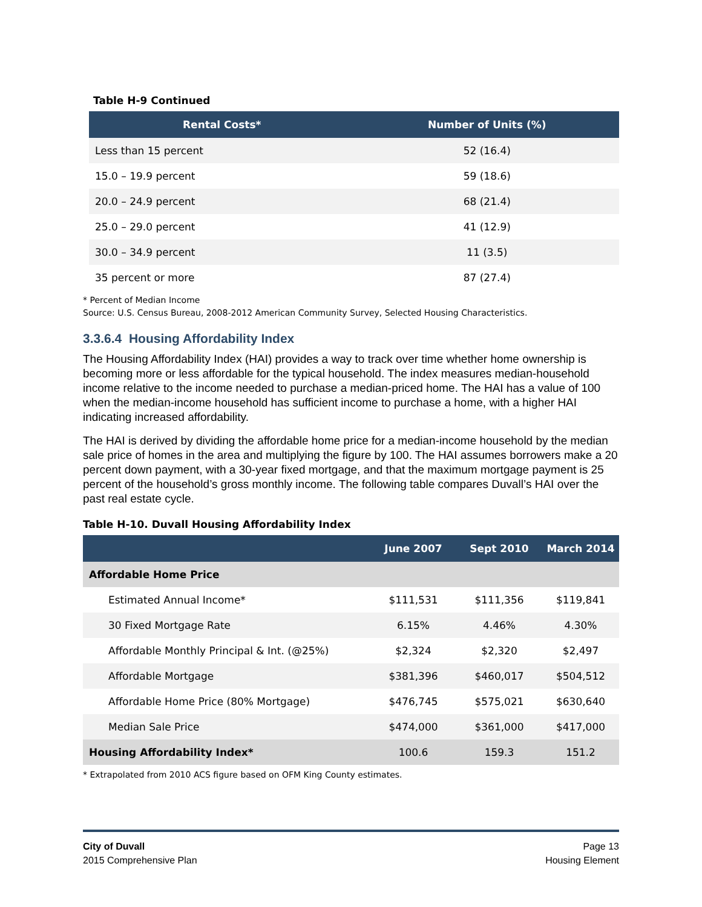Table H-9 Continued
| Rental Costs* | Number of Units (%) |
| --- | --- |
| Less than 15 percent | 52 (16.4) |
| 15.0 – 19.9 percent | 59 (18.6) |
| 20.0 – 24.9 percent | 68 (21.4) |
| 25.0 – 29.0 percent | 41 (12.9) |
| 30.0 – 34.9 percent | 11 (3.5) |
| 35 percent or more | 87 (27.4) |
* Percent of Median Income
Source: U.S. Census Bureau, 2008-2012 American Community Survey, Selected Housing Characteristics.
3.3.6.4 Housing Affordability Index
The Housing Affordability Index (HAI) provides a way to track over time whether home ownership is becoming more or less affordable for the typical household. The index measures median-household income relative to the income needed to purchase a median-priced home. The HAI has a value of 100 when the median-income household has sufficient income to purchase a home, with a higher HAI indicating increased affordability.
The HAI is derived by dividing the affordable home price for a median-income household by the median sale price of homes in the area and multiplying the figure by 100. The HAI assumes borrowers make a 20 percent down payment, with a 30-year fixed mortgage, and that the maximum mortgage payment is 25 percent of the household’s gross monthly income. The following table compares Duvall’s HAI over the past real estate cycle.
Table H-10. Duvall Housing Affordability Index
| | June 2007 | Sept 2010 | March 2014 |
| --- | --- | --- | --- |
| Affordable Home Price | | | |
| Estimated Annual Income* | $111,531 | $111,356 | $119,841 |
| 30 Fixed Mortgage Rate | 6.15% | 4.46% | 4.30% |
| Affordable Monthly Principal & Int. (@25%) | $2,324 | $2,320 | $2,497 |
| Affordable Mortgage | $381,396 | $460,017 | $504,512 |
| Affordable Home Price (80% Mortgage) | $476,745 | $575,021 | $630,640 |
| Median Sale Price | $474,000 | $361,000 | $417,000 |
| Housing Affordability Index* | 100.6 | 159.3 | 151.2 |
* Extrapolated from 2010 ACS figure based on OFM King County estimates.
City of Duvall
2015 Comprehensive Plan
Page 13
Housing Element